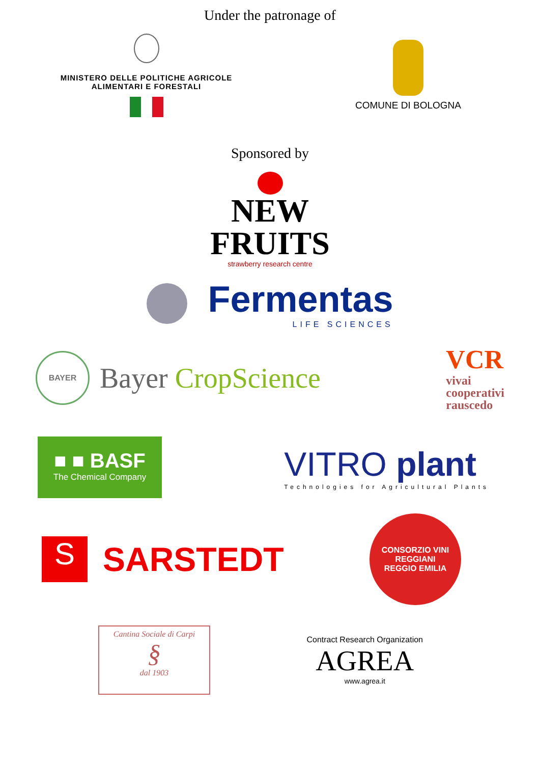Under the patronage of
MINISTERO DELLE POLITICHE AGRICOLE
ALIMENTARI E FORESTALI
COMUNE DI BOLOGNA
Sponsored by
NEW
FRUITS
strawberry research centre
Fermentas
LIFE SCIENCES
BAYER
Bayer CropScience
VCR
vivai
cooperativi
rauscedo
■ ■ BASF
The Chemical Company
VITRO plant
Technologies for Agricultural Plants
S
SARSTEDT
CONSORZIO VINI REGGIANI
REGGIO EMILIA
Cantina Sociale di Carpi
§
dal 1903
Contract Research Organization
AGREA
www.agrea.it